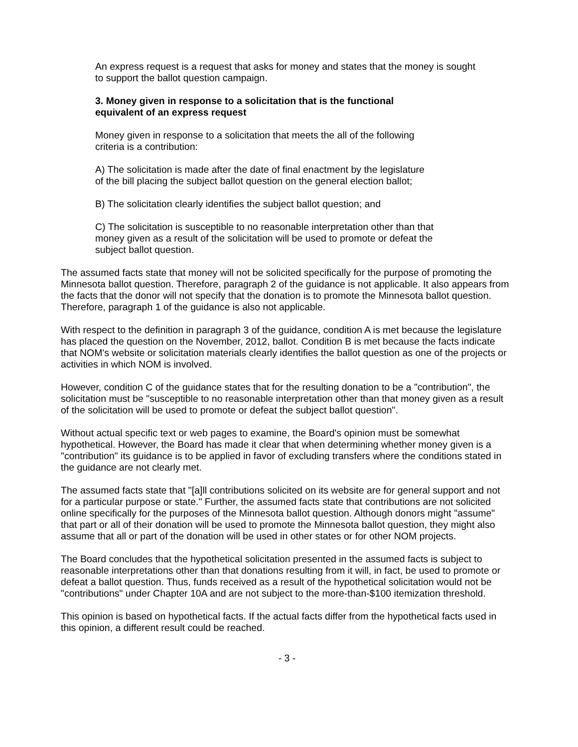An express request is a request that asks for money and states that the money is sought
to support the ballot question campaign.
3. Money given in response to a solicitation that is the functional
equivalent of an express request
Money given in response to a solicitation that meets the all of the following
criteria is a contribution:
A) The solicitation is made after the date of final enactment by the legislature
of the bill placing the subject ballot question on the general election ballot;
B) The solicitation clearly identifies the subject ballot question; and
C) The solicitation is susceptible to no reasonable interpretation other than that
money given as a result of the solicitation will be used to promote or defeat the
subject ballot question.
The assumed facts state that money will not be solicited specifically for the purpose of promoting the Minnesota ballot question. Therefore, paragraph 2 of the guidance is not applicable. It also appears from the facts that the donor will not specify that the donation is to promote the Minnesota ballot question. Therefore, paragraph 1 of the guidance is also not applicable.
With respect to the definition in paragraph 3 of the guidance, condition A is met because the legislature has placed the question on the November, 2012, ballot. Condition B is met because the facts indicate that NOM's website or solicitation materials clearly identifies the ballot question as one of the projects or activities in which NOM is involved.
However, condition C of the guidance states that for the resulting donation to be a "contribution", the solicitation must be "susceptible to no reasonable interpretation other than that money given as a result of the solicitation will be used to promote or defeat the subject ballot question".
Without actual specific text or web pages to examine, the Board's opinion must be somewhat hypothetical. However, the Board has made it clear that when determining whether money given is a "contribution" its guidance is to be applied in favor of excluding transfers where the conditions stated in the guidance are not clearly met.
The assumed facts state that "[a]ll contributions solicited on its website are for general support and not for a particular purpose or state." Further, the assumed facts state that contributions are not solicited online specifically for the purposes of the Minnesota ballot question. Although donors might "assume" that part or all of their donation will be used to promote the Minnesota ballot question, they might also assume that all or part of the donation will be used in other states or for other NOM projects.
The Board concludes that the hypothetical solicitation presented in the assumed facts is subject to reasonable interpretations other than that donations resulting from it will, in fact, be used to promote or defeat a ballot question. Thus, funds received as a result of the hypothetical solicitation would not be "contributions" under Chapter 10A and are not subject to the more-than-$100 itemization threshold.
This opinion is based on hypothetical facts. If the actual facts differ from the hypothetical facts used in this opinion, a different result could be reached.
- 3 -